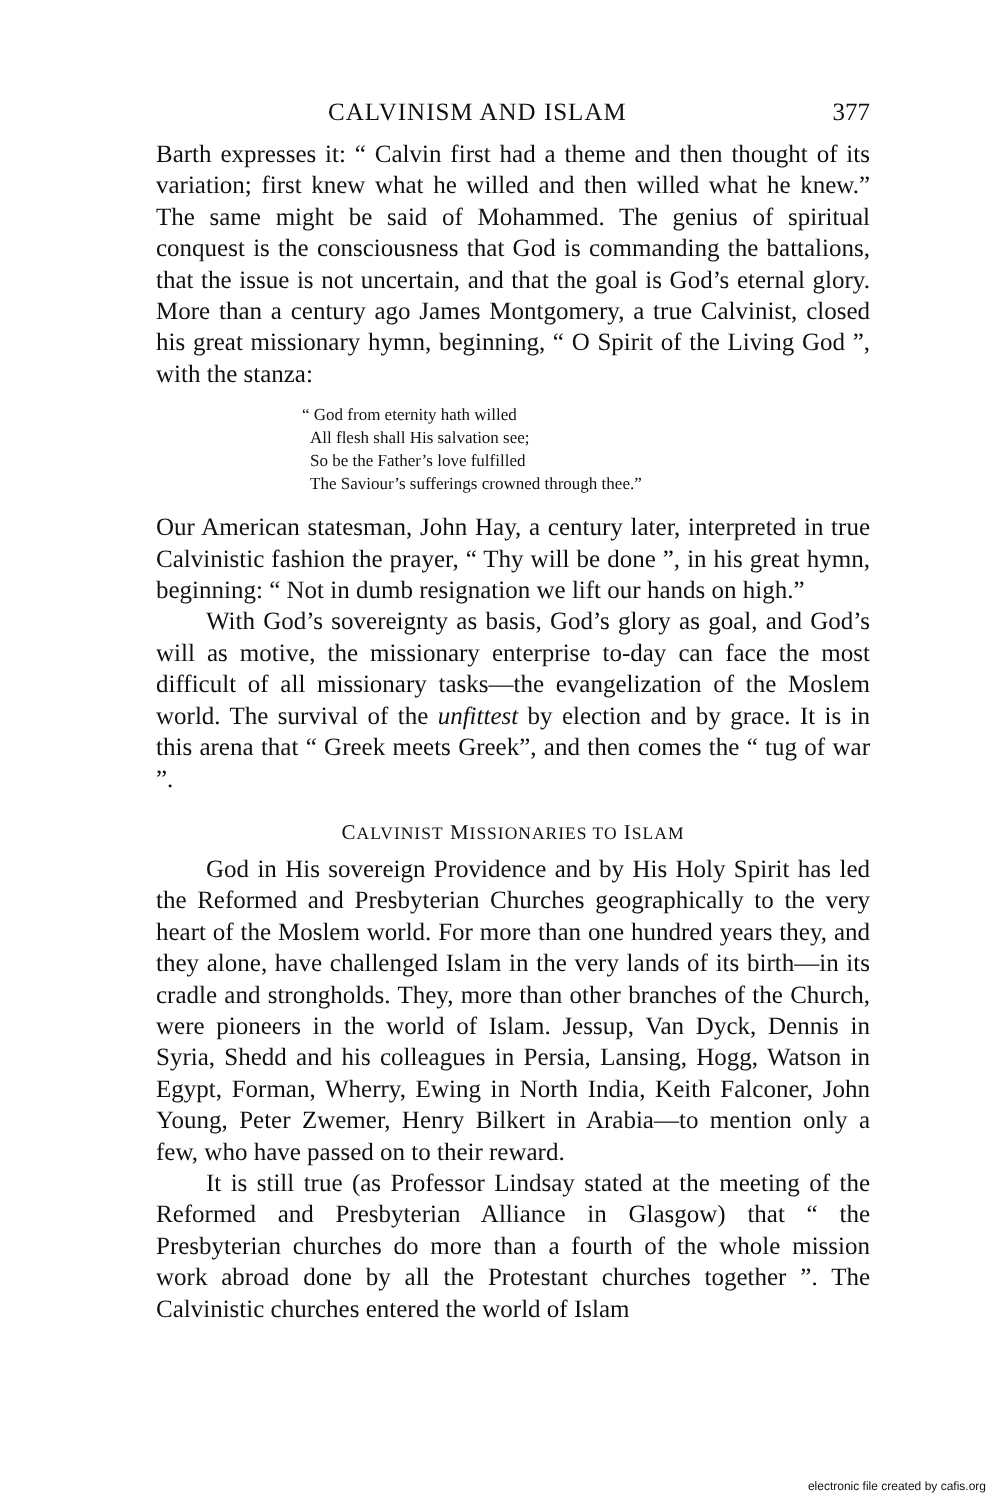CALVINISM AND ISLAM 377
Barth expresses it: “ Calvin first had a theme and then thought of its variation; first knew what he willed and then willed what he knew.” The same might be said of Mohammed. The genius of spiritual conquest is the consciousness that God is commanding the battalions, that the issue is not uncertain, and that the goal is God’s eternal glory. More than a century ago James Montgomery, a true Calvinist, closed his great missionary hymn, beginning, “ O Spirit of the Living God ”, with the stanza:
“ God from eternity hath willed
All flesh shall His salvation see;
So be the Father’s love fulfilled
The Saviour’s sufferings crowned through thee.”
Our American statesman, John Hay, a century later, interpreted in true Calvinistic fashion the prayer, “ Thy will be done ”, in his great hymn, beginning: “ Not in dumb resignation we lift our hands on high.”
With God’s sovereignty as basis, God’s glory as goal, and God’s will as motive, the missionary enterprise to-day can face the most difficult of all missionary tasks—the evangelization of the Moslem world. The survival of the unfittest by election and by grace. It is in this arena that “ Greek meets Greek”, and then comes the “ tug of war ”.
CALVINIST MISSIONARIES TO ISLAM
God in His sovereign Providence and by His Holy Spirit has led the Reformed and Presbyterian Churches geographically to the very heart of the Moslem world. For more than one hundred years they, and they alone, have challenged Islam in the very lands of its birth—in its cradle and strongholds. They, more than other branches of the Church, were pioneers in the world of Islam. Jessup, Van Dyck, Dennis in Syria, Shedd and his colleagues in Persia, Lansing, Hogg, Watson in Egypt, Forman, Wherry, Ewing in North India, Keith Falconer, John Young, Peter Zwemer, Henry Bilkert in Arabia—to mention only a few, who have passed on to their reward.
It is still true (as Professor Lindsay stated at the meeting of the Reformed and Presbyterian Alliance in Glasgow) that “ the Presbyterian churches do more than a fourth of the whole mission work abroad done by all the Protestant churches together ”. The Calvinistic churches entered the world of Islam
electronic file created by cafis.org